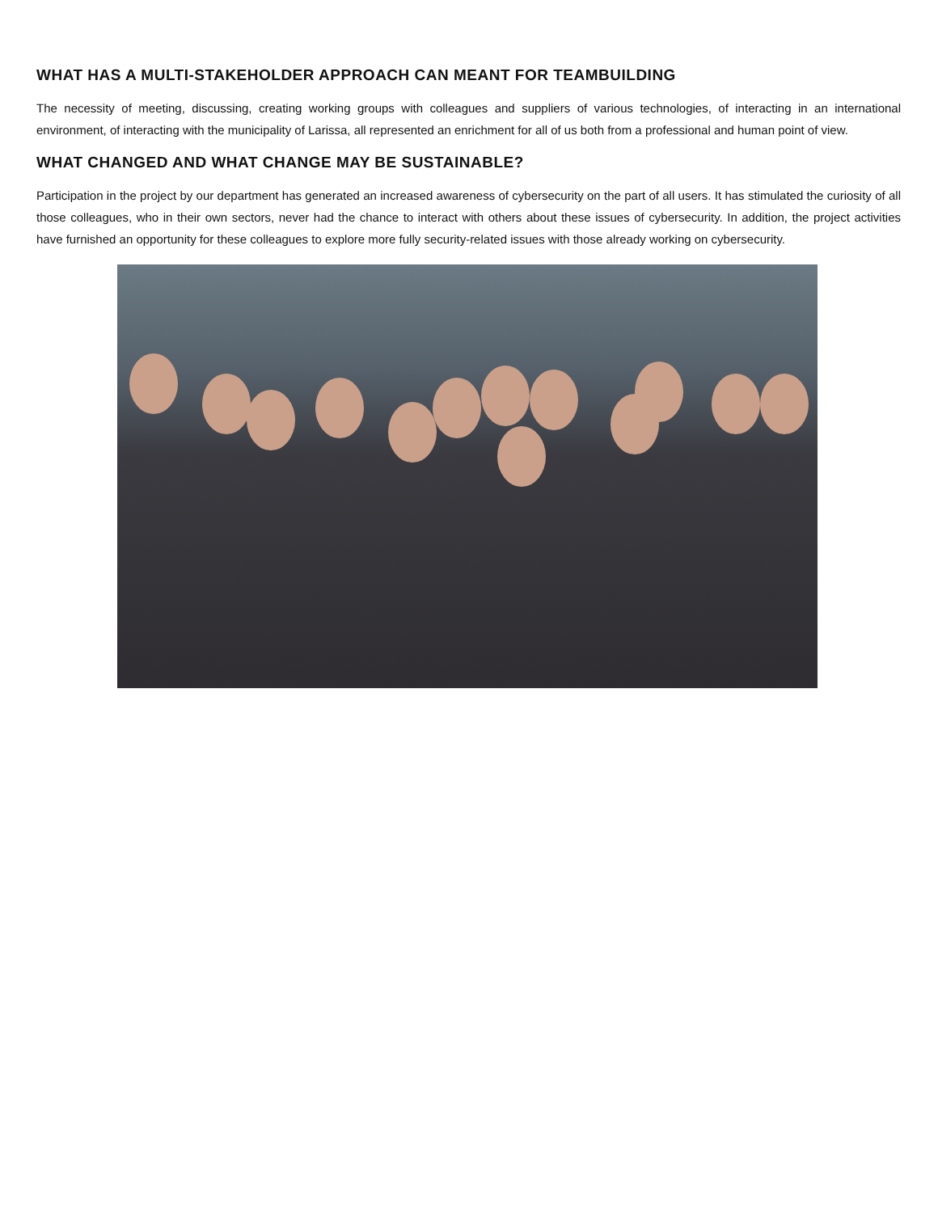WHAT HAS A MULTI-STAKEHOLDER APPROACH CAN MEANT FOR TEAMBUILDING
The necessity of meeting, discussing, creating working groups with colleagues and suppliers of various technologies, of interacting in an international environment, of interacting with the municipality of Larissa, all represented an enrichment for all of us both from a professional and human point of view.
WHAT CHANGED AND WHAT CHANGE MAY BE SUSTAINABLE?
Participation in the project by our department has generated an increased awareness of cybersecurity on the part of all users. It has stimulated the curiosity of all those colleagues, who in their own sectors, never had the chance to interact with others about these issues of cybersecurity. In addition, the project activities have furnished an opportunity for these colleagues to explore more fully security-related issues with those already working on cybersecurity.